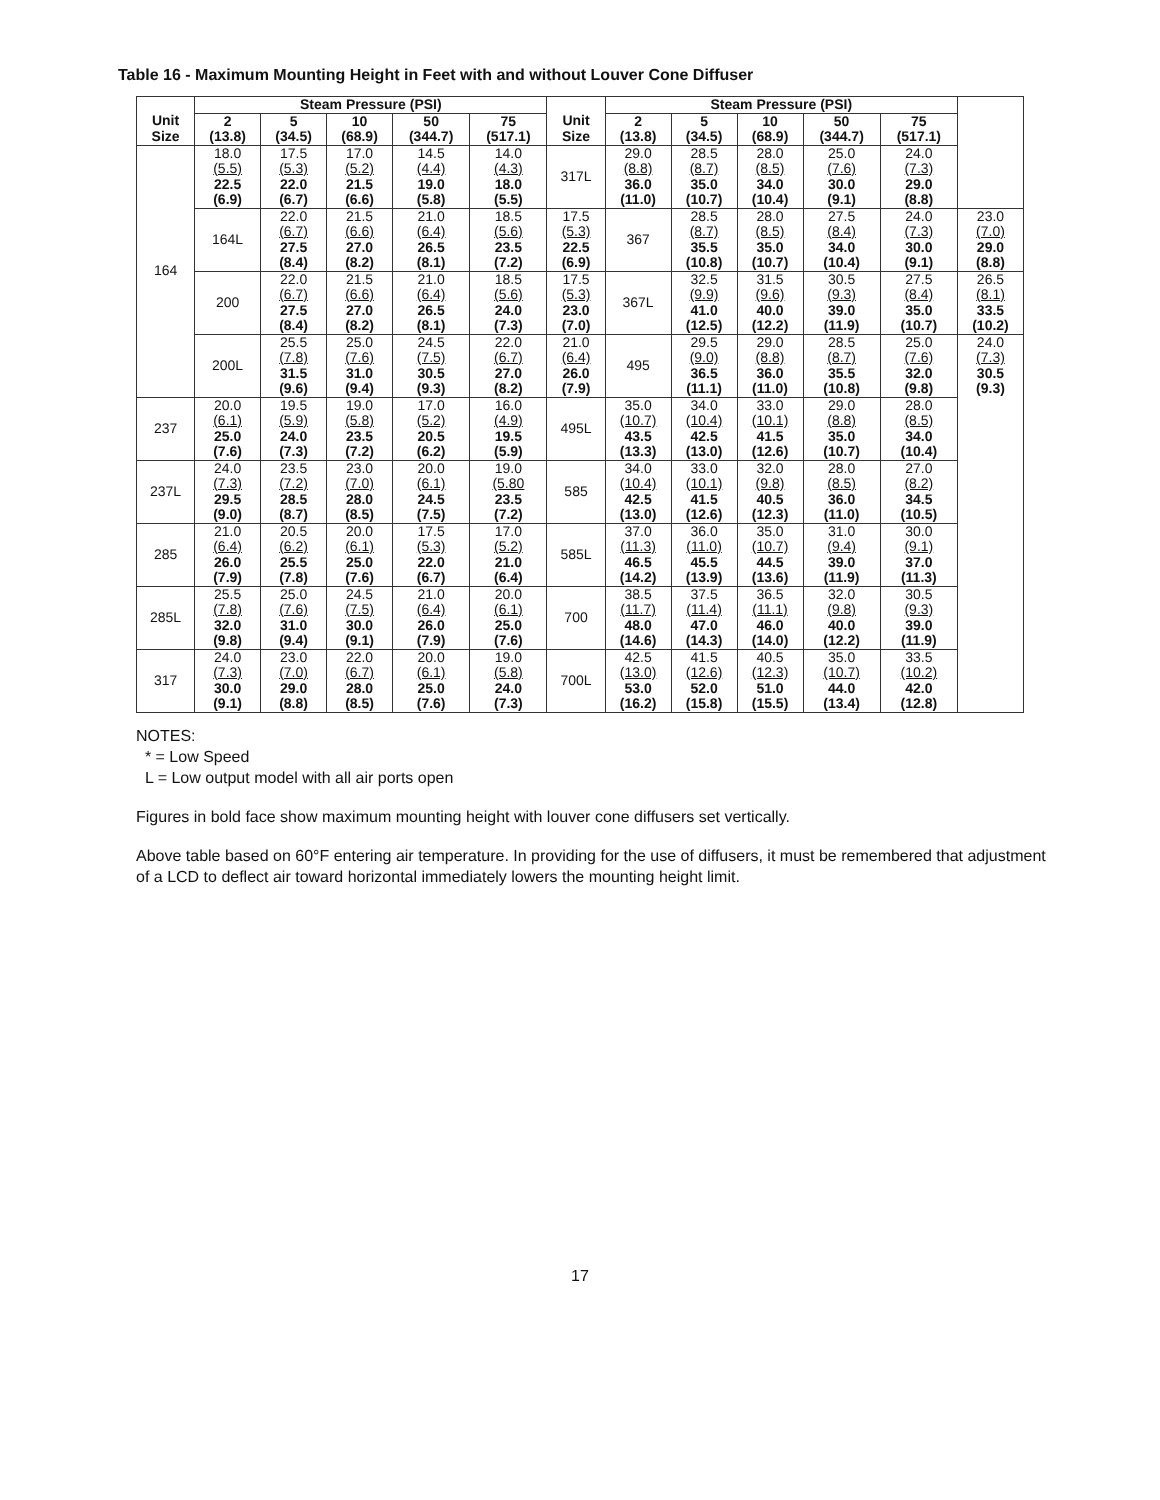Table 16 - Maximum Mounting Height in Feet with and without Louver Cone Diffuser
| | Steam Pressure (PSI) | | | | | | Steam Pressure (PSI) | | | | | |
| --- | --- | --- | --- | --- | --- | --- | --- | --- | --- | --- | --- | --- |
| Unit Size | 2 (13.8) | 5 (34.5) | 10 (68.9) | 50 (344.7) | 75 (517.1) | Unit Size | 2 (13.8) | 5 (34.5) | 10 (68.9) | 50 (344.7) | 75 (517.1) | |
| 164 | 18.0 (5.5) 22.5 (6.9) | 17.5 (5.3) 22.0 (6.7) | 17.0 (5.2) 21.5 (6.6) | 14.5 (4.4) 19.0 (5.8) | 14.0 (4.3) 18.0 (5.5) | 317L | 29.0 (8.8) 36.0 (11.0) | 28.5 (8.7) 35.0 (10.7) | 28.0 (8.5) 34.0 (10.4) | 25.0 (7.6) 30.0 (9.1) | 24.0 (7.3) 29.0 (8.8) | |
| | 164L | 22.0 (6.7) 27.5 (8.4) | 21.5 (6.6) 27.0 (8.2) | 21.0 (6.4) 26.5 (8.1) | 18.5 (5.6) 23.5 (7.2) | 17.5 (5.3) 22.5 (6.9) | 367 | 28.5 (8.7) 35.5 (10.8) | 28.0 (8.5) 35.0 (10.7) | 27.5 (8.4) 34.0 (10.4) | 24.0 (7.3) 30.0 (9.1) | 23.0 (7.0) 29.0 (8.8) |
| | 200 | 22.0 (6.7) 27.5 (8.4) | 21.5 (6.6) 27.0 (8.2) | 21.0 (6.4) 26.5 (8.1) | 18.5 (5.6) 24.0 (7.3) | 17.5 (5.3) 23.0 (7.0) | 367L | 32.5 (9.9) 41.0 (12.5) | 31.5 (9.6) 40.0 (12.2) | 30.5 (9.3) 39.0 (11.9) | 27.5 (8.4) 35.0 (10.7) | 26.5 (8.1) 33.5 (10.2) |
| | 200L | 25.5 (7.8) 31.5 (9.6) | 25.0 (7.6) 31.0 (9.4) | 24.5 (7.5) 30.5 (9.3) | 22.0 (6.7) 27.0 (8.2) | 21.0 (6.4) 26.0 (7.9) | 495 | 29.5 (9.0) 36.5 (11.1) | 29.0 (8.8) 36.0 (11.0) | 28.5 (8.7) 35.5 (10.8) | 25.0 (7.6) 32.0 (9.8) | 24.0 (7.3) 30.5 (9.3) |
| 237 | 20.0 (6.1) 25.0 (7.6) | 19.5 (5.9) 24.0 (7.3) | 19.0 (5.8) 23.5 (7.2) | 17.0 (5.2) 20.5 (6.2) | 16.0 (4.9) 19.5 (5.9) | 495L | 35.0 (10.7) 43.5 (13.3) | 34.0 (10.4) 42.5 (13.0) | 33.0 (10.1) 41.5 (12.6) | 29.0 (8.8) 35.0 (10.7) | 28.0 (8.5) 34.0 (10.4) | |
| 237L | 24.0 (7.3) 29.5 (9.0) | 23.5 (7.2) 28.5 (8.7) | 23.0 (7.0) 28.0 (8.5) | 20.0 (6.1) 24.5 (7.5) | 19.0 (5.80 23.5 (7.2) | 585 | 34.0 (10.4) 42.5 (13.0) | 33.0 (10.1) 41.5 (12.6) | 32.0 (9.8) 40.5 (12.3) | 28.0 (8.5) 36.0 (11.0) | 27.0 (8.2) 34.5 (10.5) | |
| 285 | 21.0 (6.4) 26.0 (7.9) | 20.5 (6.2) 25.5 (7.8) | 20.0 (6.1) 25.0 (7.6) | 17.5 (5.3) 22.0 (6.7) | 17.0 (5.2) 21.0 (6.4) | 585L | 37.0 (11.3) 46.5 (14.2) | 36.0 (11.0) 45.5 (13.9) | 35.0 (10.7) 44.5 (13.6) | 31.0 (9.4) 39.0 (11.9) | 30.0 (9.1) 37.0 (11.3) | |
| 285L | 25.5 (7.8) 32.0 (9.8) | 25.0 (7.6) 31.0 (9.4) | 24.5 (7.5) 30.0 (9.1) | 21.0 (6.4) 26.0 (7.9) | 20.0 (6.1) 25.0 (7.6) | 700 | 38.5 (11.7) 48.0 (14.6) | 37.5 (11.4) 47.0 (14.3) | 36.5 (11.1) 46.0 (14.0) | 32.0 (9.8) 40.0 (12.2) | 30.5 (9.3) 39.0 (11.9) | |
| 317 | 24.0 (7.3) 30.0 (9.1) | 23.0 (7.0) 29.0 (8.8) | 22.0 (6.7) 28.0 (8.5) | 20.0 (6.1) 25.0 (7.6) | 19.0 (5.8) 24.0 (7.3) | 700L | 42.5 (13.0) 53.0 (16.2) | 41.5 (12.6) 52.0 (15.8) | 40.5 (12.3) 51.0 (15.5) | 35.0 (10.7) 44.0 (13.4) | 33.5 (10.2) 42.0 (12.8) | |
NOTES:
* = Low Speed
L = Low output model with all air ports open
Figures in bold face show maximum mounting height with louver cone diffusers set vertically.
Above table based on 60°F entering air temperature. In providing for the use of diffusers, it must be remembered that adjustment of a LCD to deflect air toward horizontal immediately lowers the mounting height limit.
17